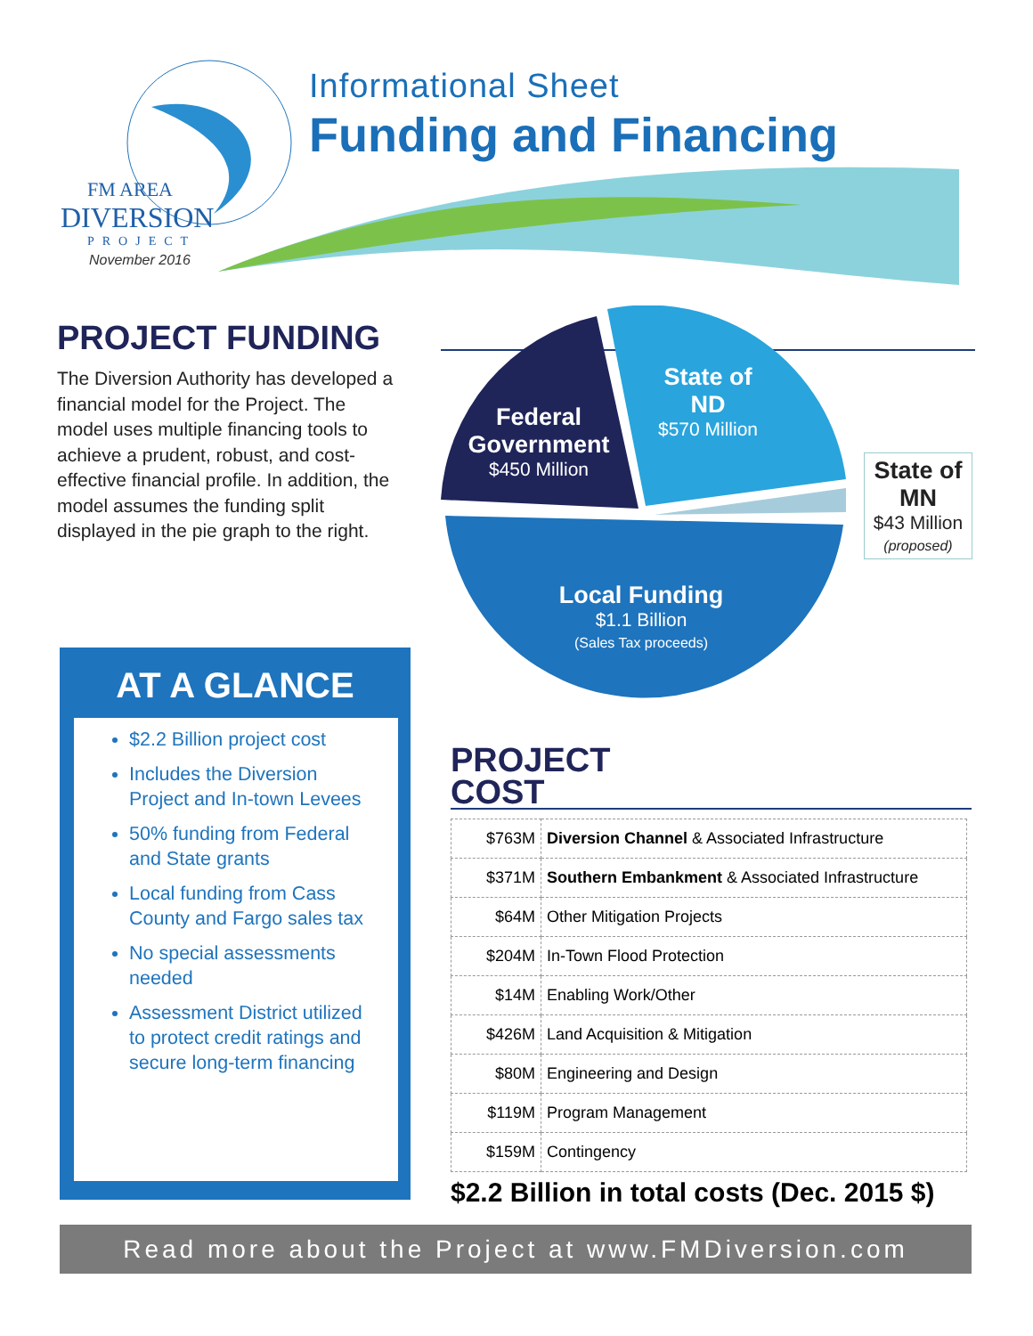FM AREA
DIVERSION
PROJECT
November 2016
Informational Sheet
Funding and Financing
PROJECT FUNDING
The Diversion Authority has developed a financial model for the Project. The model uses multiple financing tools to achieve a prudent, robust, and cost-effective financial profile. In addition, the model assumes the funding split displayed in the pie graph to the right.
Federal Government
$450 Million
State of ND
$570 Million
Local Funding
$1.1 Billion
(Sales Tax proceeds)
State of MN
$43 Million
(proposed)
AT A GLANCE
$2.2 Billion project cost
Includes the Diversion Project and In-town Levees
50% funding from Federal and State grants
Local funding from Cass County and Fargo sales tax
No special assessments needed
Assessment District utilized to protect credit ratings and secure long-term financing
PROJECT COST
| $763M | Diversion Channel & Associated Infrastructure |
| $371M | Southern Embankment & Associated Infrastructure |
| $64M | Other Mitigation Projects |
| $204M | In-Town Flood Protection |
| $14M | Enabling Work/Other |
| $426M | Land Acquisition & Mitigation |
| $80M | Engineering and Design |
| $119M | Program Management |
| $159M | Contingency |
$2.2 Billion in total costs (Dec. 2015 $)
Read more about the Project at www.FMDiversion.com